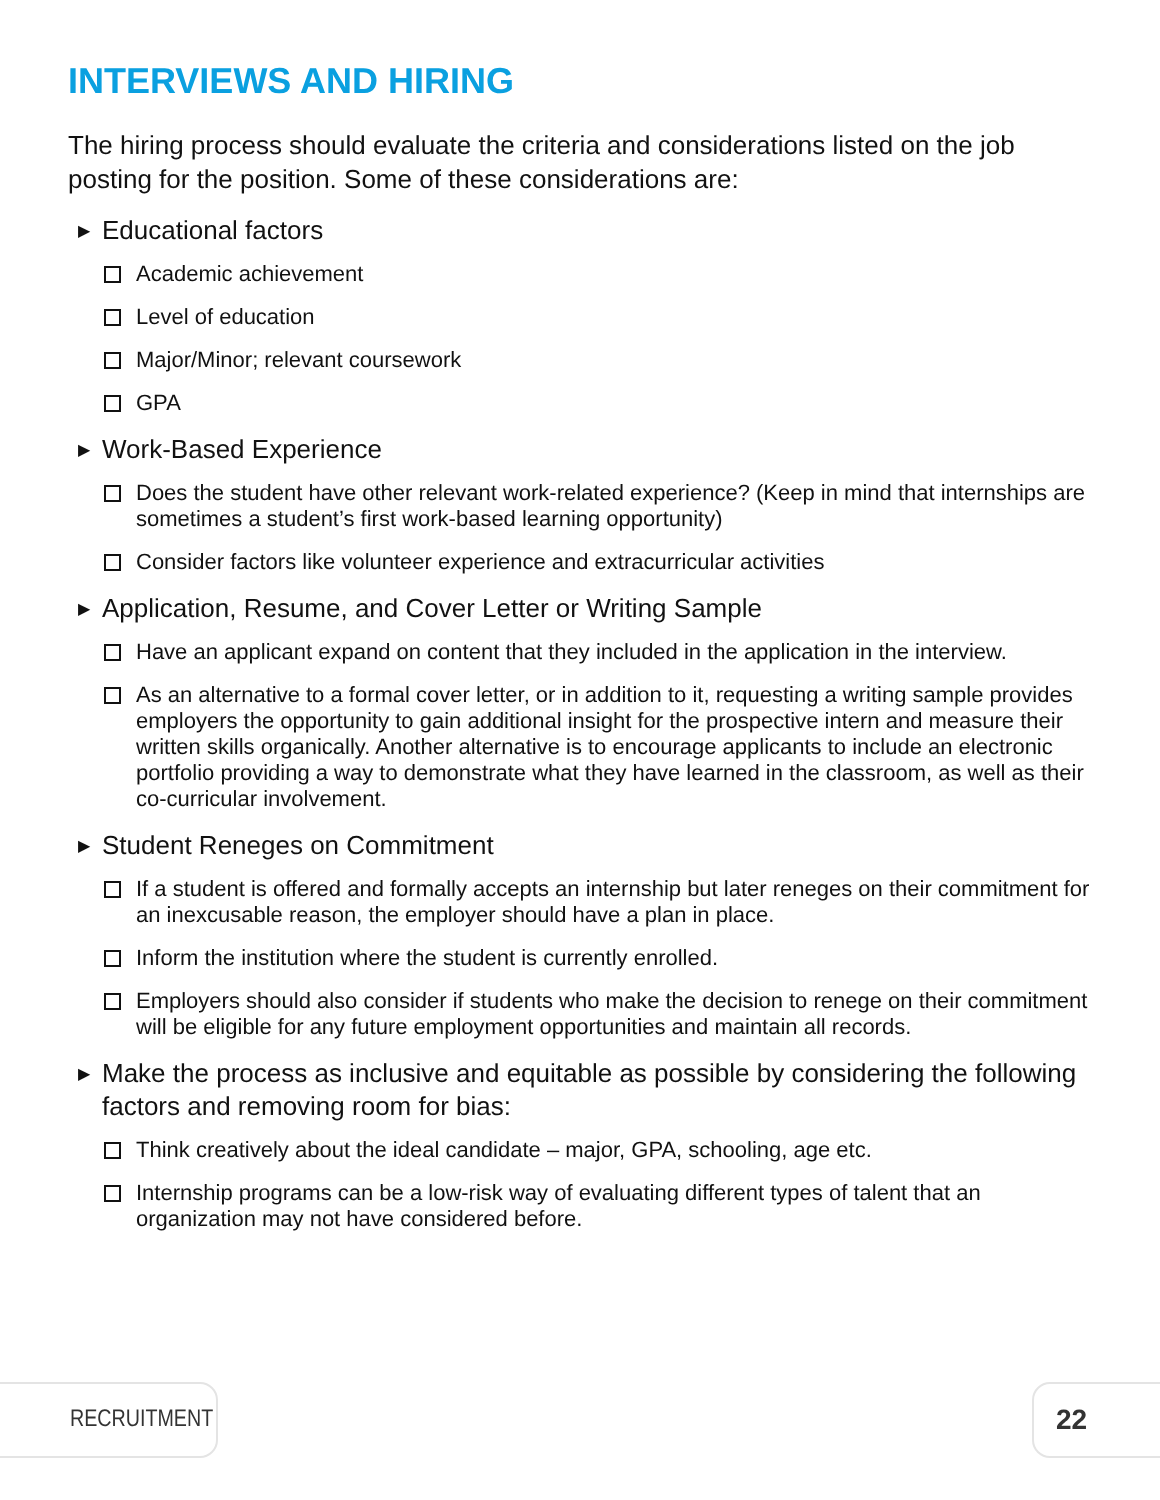INTERVIEWS AND HIRING
The hiring process should evaluate the criteria and considerations listed on the job posting for the position. Some of these considerations are:
▶ Educational factors
Academic achievement
Level of education
Major/Minor; relevant coursework
GPA
▶ Work-Based Experience
Does the student have other relevant work-related experience? (Keep in mind that internships are sometimes a student’s first work-based learning opportunity)
Consider factors like volunteer experience and extracurricular activities
▶ Application, Resume, and Cover Letter or Writing Sample
Have an applicant expand on content that they included in the application in the interview.
As an alternative to a formal cover letter, or in addition to it, requesting a writing sample provides employers the opportunity to gain additional insight for the prospective intern and measure their written skills organically. Another alternative is to encourage applicants to include an electronic portfolio providing a way to demonstrate what they have learned in the classroom, as well as their co-curricular involvement.
▶ Student Reneges on Commitment
If a student is offered and formally accepts an internship but later reneges on their commitment for an inexcusable reason, the employer should have a plan in place.
Inform the institution where the student is currently enrolled.
Employers should also consider if students who make the decision to renege on their commitment will be eligible for any future employment opportunities and maintain all records.
▶ Make the process as inclusive and equitable as possible by considering the following factors and removing room for bias:
Think creatively about the ideal candidate – major, GPA, schooling, age etc.
Internship programs can be a low-risk way of evaluating different types of talent that an organization may not have considered before.
RECRUITMENT 22